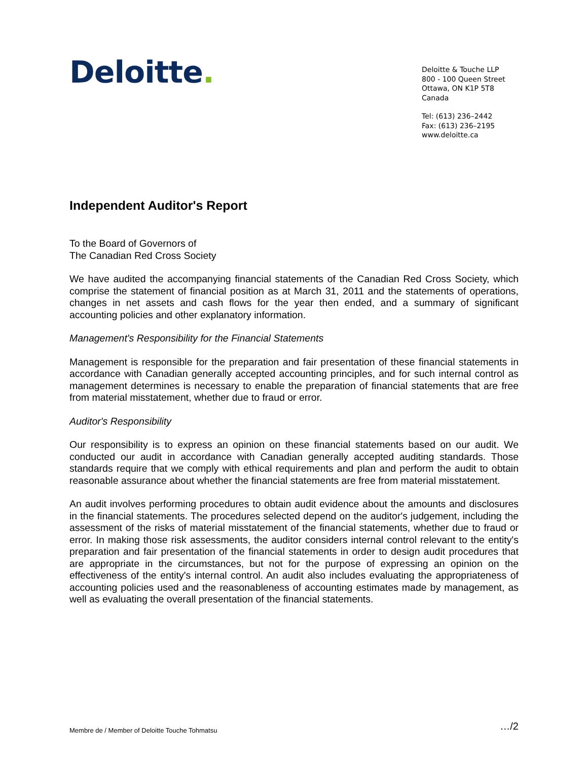Deloitte.
Deloitte & Touche LLP
800 - 100 Queen Street
Ottawa, ON K1P 5T8
Canada
Tel: (613) 236–2442
Fax: (613) 236–2195
www.deloitte.ca
Independent Auditor's Report
To the Board of Governors of
The Canadian Red Cross Society
We have audited the accompanying financial statements of the Canadian Red Cross Society, which comprise the statement of financial position as at March 31, 2011 and the statements of operations, changes in net assets and cash flows for the year then ended, and a summary of significant accounting policies and other explanatory information.
Management's Responsibility for the Financial Statements
Management is responsible for the preparation and fair presentation of these financial statements in accordance with Canadian generally accepted accounting principles, and for such internal control as management determines is necessary to enable the preparation of financial statements that are free from material misstatement, whether due to fraud or error.
Auditor's Responsibility
Our responsibility is to express an opinion on these financial statements based on our audit. We conducted our audit in accordance with Canadian generally accepted auditing standards. Those standards require that we comply with ethical requirements and plan and perform the audit to obtain reasonable assurance about whether the financial statements are free from material misstatement.
An audit involves performing procedures to obtain audit evidence about the amounts and disclosures in the financial statements. The procedures selected depend on the auditor's judgement, including the assessment of the risks of material misstatement of the financial statements, whether due to fraud or error. In making those risk assessments, the auditor considers internal control relevant to the entity's preparation and fair presentation of the financial statements in order to design audit procedures that are appropriate in the circumstances, but not for the purpose of expressing an opinion on the effectiveness of the entity's internal control. An audit also includes evaluating the appropriateness of accounting policies used and the reasonableness of accounting estimates made by management, as well as evaluating the overall presentation of the financial statements.
Membre de / Member of Deloitte Touche Tohmatsu …/2